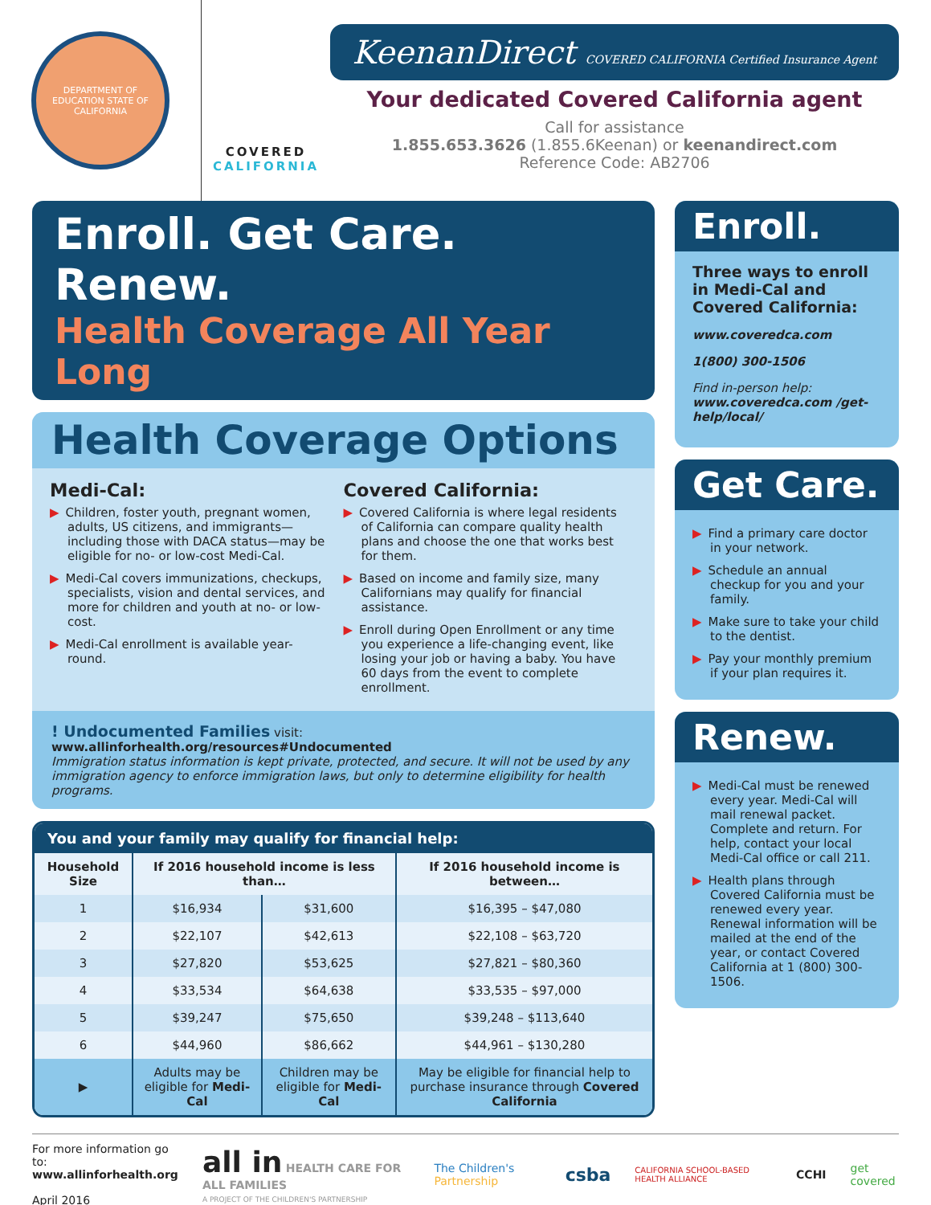DEPARTMENT OF EDUCATION STATE OF CALIFORNIA
COVERED
CALIFORNIA
KeenanDirect COVERED CALIFORNIA Certified Insurance Agent
Your dedicated Covered California agent
Call for assistance
1.855.653.3626 (1.855.6Keenan) or keenandirect.com
Reference Code: AB2706
Enroll. Get Care. Renew.
Health Coverage All Year Long
Health Coverage Options
Medi-Cal:
▶ Children, foster youth, pregnant women, adults, US citizens, and immigrants—including those with DACA status—may be eligible for no- or low-cost Medi-Cal.
▶ Medi-Cal covers immunizations, checkups, specialists, vision and dental services, and more for children and youth at no- or low-cost.
▶ Medi-Cal enrollment is available year-round.
Covered California:
▶ Covered California is where legal residents of California can compare quality health plans and choose the one that works best for them.
▶ Based on income and family size, many Californians may qualify for financial assistance.
▶ Enroll during Open Enrollment or any time you experience a life-changing event, like losing your job or having a baby. You have 60 days from the event to complete enrollment.
! Undocumented Families visit: www.allinforhealth.org/resources#Undocumented
Immigration status information is kept private, protected, and secure. It will not be used by any immigration agency to enforce immigration laws, but only to determine eligibility for health programs.
You and your family may qualify for financial help:
| Household Size | If 2016 household income is less than… | | If 2016 household income is between… |
| --- | --- | --- | --- |
| 1 | $16,934 | $31,600 | $16,395 – $47,080 |
| 2 | $22,107 | $42,613 | $22,108 – $63,720 |
| 3 | $27,820 | $53,625 | $27,821 – $80,360 |
| 4 | $33,534 | $64,638 | $33,535 – $97,000 |
| 5 | $39,247 | $75,650 | $39,248 – $113,640 |
| 6 | $44,960 | $86,662 | $44,961 – $130,280 |
| ▶ | Adults may be eligible for Medi-Cal | Children may be eligible for Medi-Cal | May be eligible for financial help to purchase insurance through Covered California |
Enroll.
Three ways to enroll in Medi-Cal and Covered California:
www.coveredca.com
1(800) 300-1506
Find in-person help:
www.coveredca.com /get-help/local/
Get Care.
▶ Find a primary care doctor in your network.
▶ Schedule an annual checkup for you and your family.
▶ Make sure to take your child to the dentist.
▶ Pay your monthly premium if your plan requires it.
Renew.
▶ Medi-Cal must be renewed every year. Medi-Cal will mail renewal packet. Complete and return. For help, contact your local Medi-Cal office or call 211.
▶ Health plans through Covered California must be renewed every year. Renewal information will be mailed at the end of the year, or contact Covered California at 1 (800) 300-1506.
For more information go to:
www.allinforhealth.org
April 2016
all in HEALTH CARE FOR ALL FAMILIES
A PROJECT OF THE CHILDREN'S PARTNERSHIP
The Children's Partnership
csba CALIFORNIA SCHOOL-BASED HEALTH ALLIANCE CCHI get covered